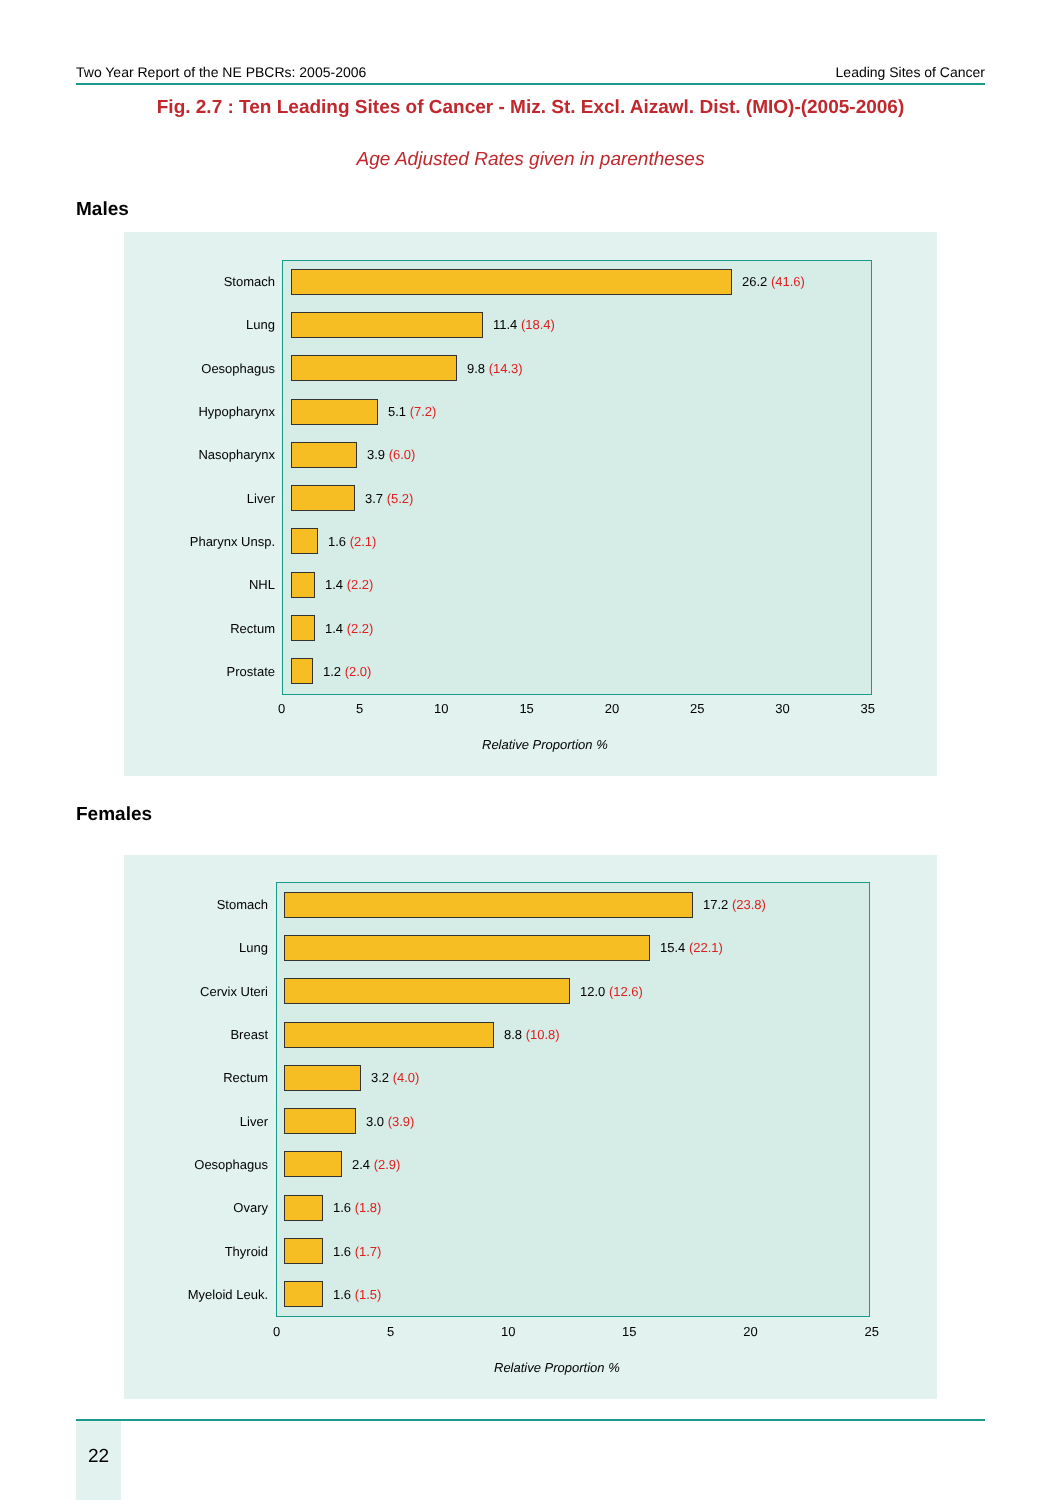Two Year Report of the NE PBCRs: 2005-2006 Leading Sites of Cancer
Fig. 2.7 : Ten Leading Sites of Cancer - Miz. St. Excl. Aizawl. Dist. (MIO)-(2005-2006)
Age Adjusted Rates given in parentheses
Males
Stomach 26.2 (41.6)
Lung 11.4 (18.4)
Oesophagus 9.8 (14.3)
Hypopharynx 5.1 (7.2)
Nasopharynx 3.9 (6.0)
Liver 3.7 (5.2)
Pharynx Unsp. 1.6 (2.1)
NHL 1.4 (2.2)
Rectum 1.4 (2.2)
Prostate 1.2 (2.0)
0 5 10 15 20 25 30 35
Relative Proportion %
Females
Stomach 17.2 (23.8)
Lung 15.4 (22.1)
Cervix Uteri 12.0 (12.6)
Breast 8.8 (10.8)
Rectum 3.2 (4.0)
Liver 3.0 (3.9)
Oesophagus 2.4 (2.9)
Ovary 1.6 (1.8)
Thyroid 1.6 (1.7)
Myeloid Leuk. 1.6 (1.5)
0 5 10 15 20 25
Relative Proportion %
22